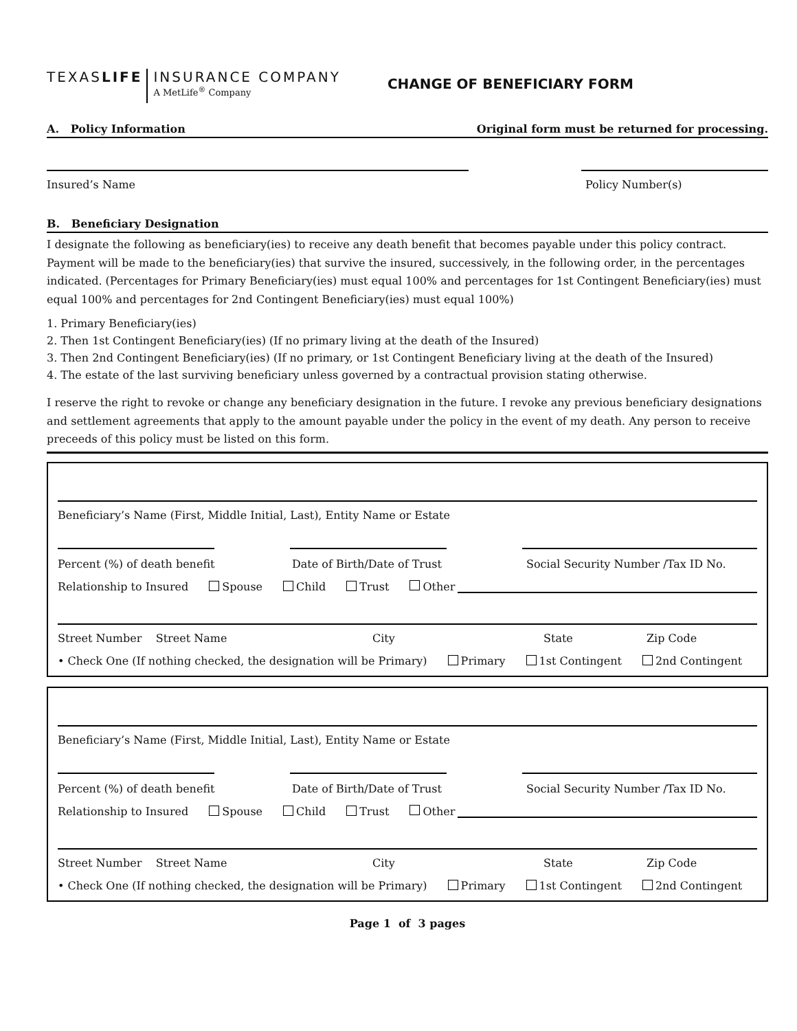TEXASLIFE
INSURANCE COMPANY
A MetLife<sup>®</sup> Company
CHANGE OF BENEFICIARY FORM
A. Policy Information Original form must be returned for processing.
Insured’s Name Policy Number(s)
B. Beneficiary Designation
I designate the following as beneficiary(ies) to receive any death benefit that becomes payable under this policy contract. Payment will be made to the beneficiary(ies) that survive the insured, successively, in the following order, in the percentages indicated. (Percentages for Primary Beneficiary(ies) must equal 100% and percentages for 1st Contingent Beneficiary(ies) must equal 100% and percentages for 2nd Contingent Beneficiary(ies) must equal 100%)
1. Primary Beneficiary(ies)
2. Then 1st Contingent Beneficiary(ies) (If no primary living at the death of the Insured)
3. Then 2nd Contingent Beneficiary(ies) (If no primary, or 1st Contingent Beneficiary living at the death of the Insured)
4. The estate of the last surviving beneficiary unless governed by a contractual provision stating otherwise.
I reserve the right to revoke or change any beneficiary designation in the future. I revoke any previous beneficiary designations and settlement agreements that apply to the amount payable under the policy in the event of my death. Any person to receive preceeds of this policy must be listed on this form.
Beneficiary’s Name (First, Middle Initial, Last), Entity Name or Estate
Percent (%) of death benefit Date of Birth/Date of Trust Social Security Number /Tax ID No.
Relationship to Insured Spouse Child Trust Other
Street Number Street Name City State Zip Code
• Check One (If nothing checked, the designation will be Primary) Primary 1st Contingent 2nd Contingent
Beneficiary’s Name (First, Middle Initial, Last), Entity Name or Estate
Percent (%) of death benefit Date of Birth/Date of Trust Social Security Number /Tax ID No.
Relationship to Insured Spouse Child Trust Other
Street Number Street Name City State Zip Code
• Check One (If nothing checked, the designation will be Primary) Primary 1st Contingent 2nd Contingent
Page 1 of 3 pages